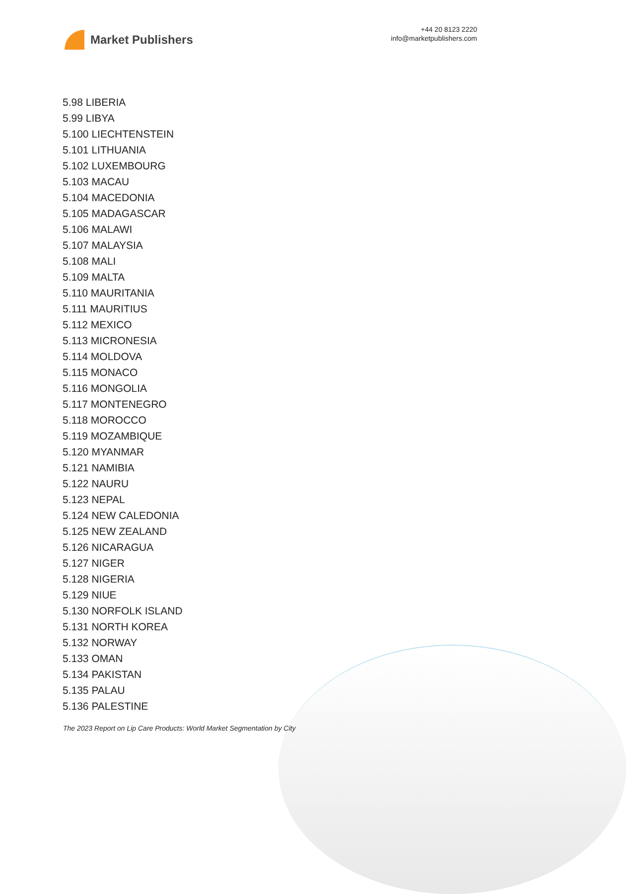Market Publishers
+44 20 8123 2220
info@marketpublishers.com
5.98 LIBERIA
5.99 LIBYA
5.100 LIECHTENSTEIN
5.101 LITHUANIA
5.102 LUXEMBOURG
5.103 MACAU
5.104 MACEDONIA
5.105 MADAGASCAR
5.106 MALAWI
5.107 MALAYSIA
5.108 MALI
5.109 MALTA
5.110 MAURITANIA
5.111 MAURITIUS
5.112 MEXICO
5.113 MICRONESIA
5.114 MOLDOVA
5.115 MONACO
5.116 MONGOLIA
5.117 MONTENEGRO
5.118 MOROCCO
5.119 MOZAMBIQUE
5.120 MYANMAR
5.121 NAMIBIA
5.122 NAURU
5.123 NEPAL
5.124 NEW CALEDONIA
5.125 NEW ZEALAND
5.126 NICARAGUA
5.127 NIGER
5.128 NIGERIA
5.129 NIUE
5.130 NORFOLK ISLAND
5.131 NORTH KOREA
5.132 NORWAY
5.133 OMAN
5.134 PAKISTAN
5.135 PALAU
5.136 PALESTINE
The 2023 Report on Lip Care Products: World Market Segmentation by City